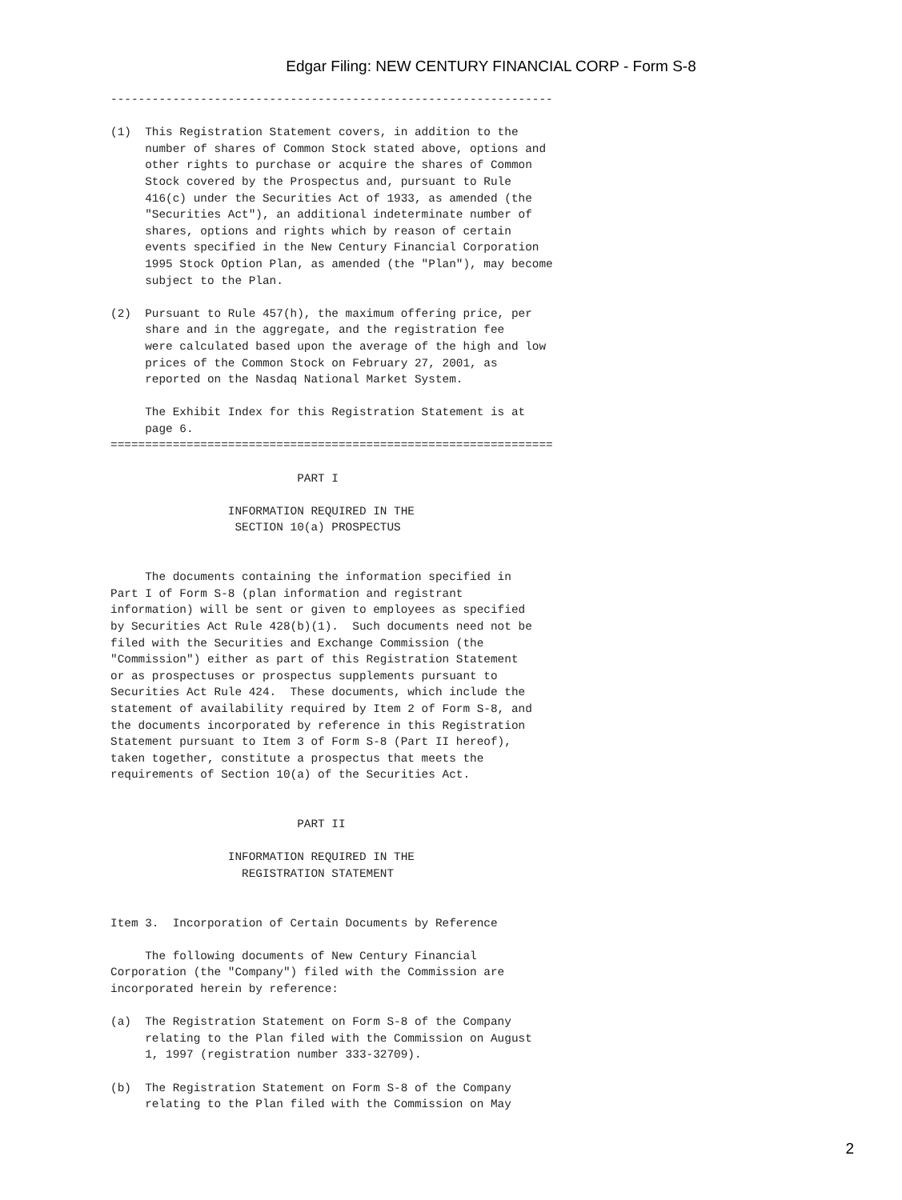Edgar Filing: NEW CENTURY FINANCIAL CORP - Form S-8
----------------------------------------------------------------

(1)  This Registration Statement covers, in addition to the
     number of shares of Common Stock stated above, options and
     other rights to purchase or acquire the shares of Common
     Stock covered by the Prospectus and, pursuant to Rule
     416(c) under the Securities Act of 1933, as amended (the
     "Securities Act"), an additional indeterminate number of
     shares, options and rights which by reason of certain
     events specified in the New Century Financial Corporation
     1995 Stock Option Plan, as amended (the "Plan"), may become
     subject to the Plan.

(2)  Pursuant to Rule 457(h), the maximum offering price, per
     share and in the aggregate, and the registration fee
     were calculated based upon the average of the high and low
     prices of the Common Stock on February 27, 2001, as
     reported on the Nasdaq National Market System.

     The Exhibit Index for this Registration Statement is at
     page 6.
================================================================

                           PART I

                 INFORMATION REQUIRED IN THE
                  SECTION 10(a) PROSPECTUS


     The documents containing the information specified in
Part I of Form S-8 (plan information and registrant
information) will be sent or given to employees as specified
by Securities Act Rule 428(b)(1).  Such documents need not be
filed with the Securities and Exchange Commission (the
"Commission") either as part of this Registration Statement
or as prospectuses or prospectus supplements pursuant to
Securities Act Rule 424.  These documents, which include the
statement of availability required by Item 2 of Form S-8, and
the documents incorporated by reference in this Registration
Statement pursuant to Item 3 of Form S-8 (Part II hereof),
taken together, constitute a prospectus that meets the
requirements of Section 10(a) of the Securities Act.


                           PART II

                 INFORMATION REQUIRED IN THE
                   REGISTRATION STATEMENT


Item 3.  Incorporation of Certain Documents by Reference

     The following documents of New Century Financial
Corporation (the "Company") filed with the Commission are
incorporated herein by reference:

(a)  The Registration Statement on Form S-8 of the Company
     relating to the Plan filed with the Commission on August
     1, 1997 (registration number 333-32709).

(b)  The Registration Statement on Form S-8 of the Company
     relating to the Plan filed with the Commission on May
2